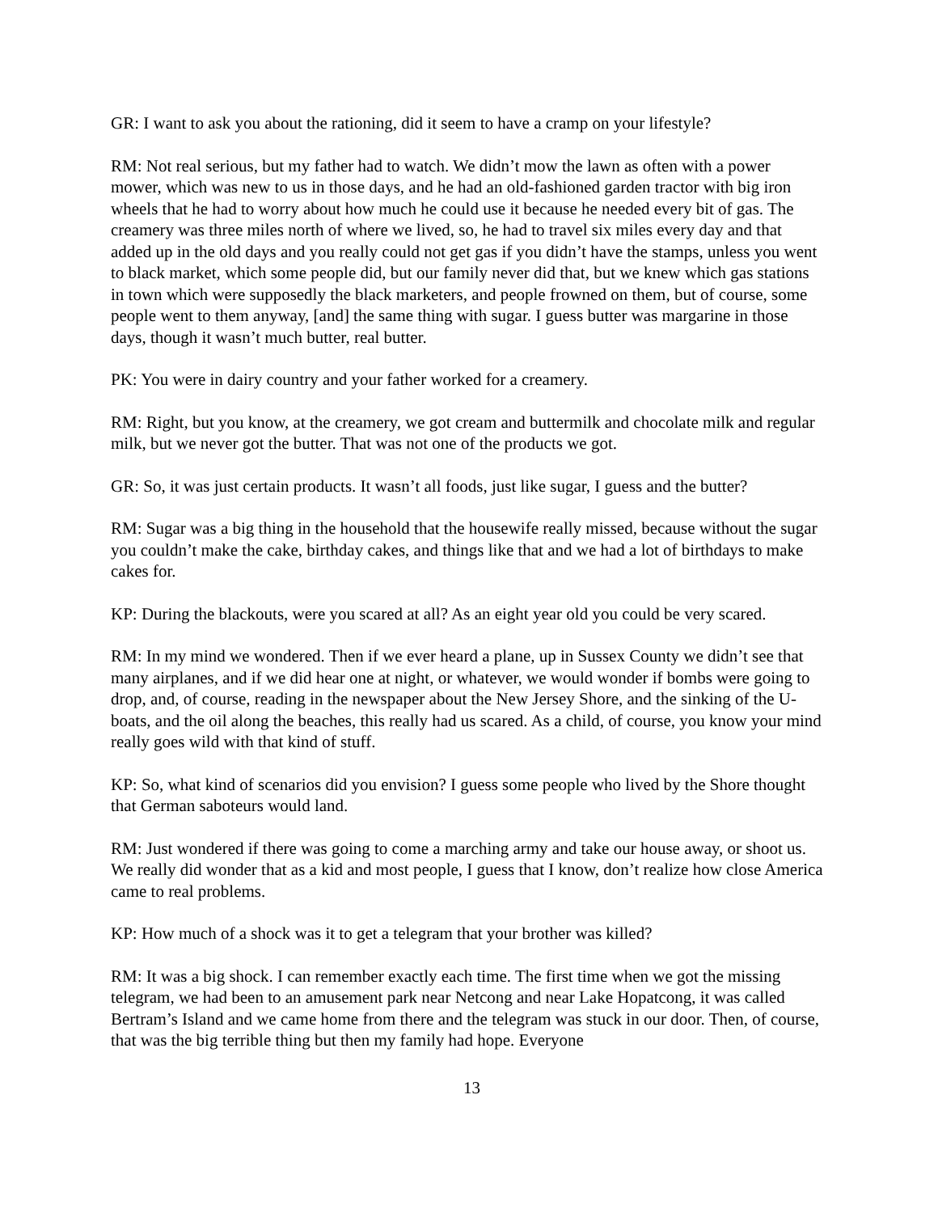GR: I want to ask you about the rationing, did it seem to have a cramp on your lifestyle?
RM: Not real serious, but my father had to watch. We didn’t mow the lawn as often with a power mower, which was new to us in those days, and he had an old-fashioned garden tractor with big iron wheels that he had to worry about how much he could use it because he needed every bit of gas. The creamery was three miles north of where we lived, so, he had to travel six miles every day and that added up in the old days and you really could not get gas if you didn’t have the stamps, unless you went to black market, which some people did, but our family never did that, but we knew which gas stations in town which were supposedly the black marketers, and people frowned on them, but of course, some people went to them anyway, [and] the same thing with sugar. I guess butter was margarine in those days, though it wasn’t much butter, real butter.
PK: You were in dairy country and your father worked for a creamery.
RM: Right, but you know, at the creamery, we got cream and buttermilk and chocolate milk and regular milk, but we never got the butter. That was not one of the products we got.
GR: So, it was just certain products. It wasn’t all foods, just like sugar, I guess and the butter?
RM: Sugar was a big thing in the household that the housewife really missed, because without the sugar you couldn’t make the cake, birthday cakes, and things like that and we had a lot of birthdays to make cakes for.
KP: During the blackouts, were you scared at all? As an eight year old you could be very scared.
RM: In my mind we wondered. Then if we ever heard a plane, up in Sussex County we didn’t see that many airplanes, and if we did hear one at night, or whatever, we would wonder if bombs were going to drop, and, of course, reading in the newspaper about the New Jersey Shore, and the sinking of the U-boats, and the oil along the beaches, this really had us scared. As a child, of course, you know your mind really goes wild with that kind of stuff.
KP: So, what kind of scenarios did you envision? I guess some people who lived by the Shore thought that German saboteurs would land.
RM: Just wondered if there was going to come a marching army and take our house away, or shoot us. We really did wonder that as a kid and most people, I guess that I know, don’t realize how close America came to real problems.
KP: How much of a shock was it to get a telegram that your brother was killed?
RM: It was a big shock. I can remember exactly each time. The first time when we got the missing telegram, we had been to an amusement park near Netcong and near Lake Hopatcong, it was called Bertram’s Island and we came home from there and the telegram was stuck in our door. Then, of course, that was the big terrible thing but then my family had hope. Everyone
13